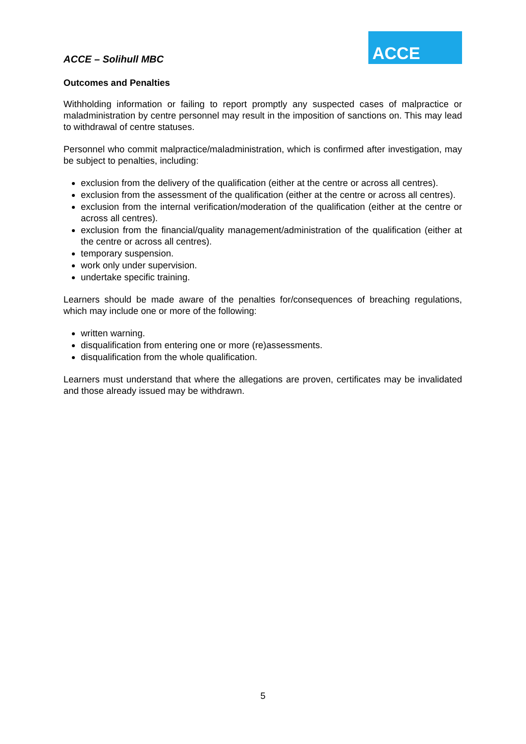ACCE – Solihull MBC
ACCE
Outcomes and Penalties
Withholding information or failing to report promptly any suspected cases of malpractice or maladministration by centre personnel may result in the imposition of sanctions on. This may lead to withdrawal of centre statuses.
Personnel who commit malpractice/maladministration, which is confirmed after investigation, may be subject to penalties, including:
exclusion from the delivery of the qualification (either at the centre or across all centres).
exclusion from the assessment of the qualification (either at the centre or across all centres).
exclusion from the internal verification/moderation of the qualification (either at the centre or across all centres).
exclusion from the financial/quality management/administration of the qualification (either at the centre or across all centres).
temporary suspension.
work only under supervision.
undertake specific training.
Learners should be made aware of the penalties for/consequences of breaching regulations, which may include one or more of the following:
written warning.
disqualification from entering one or more (re)assessments.
disqualification from the whole qualification.
Learners must understand that where the allegations are proven, certificates may be invalidated and those already issued may be withdrawn.
5